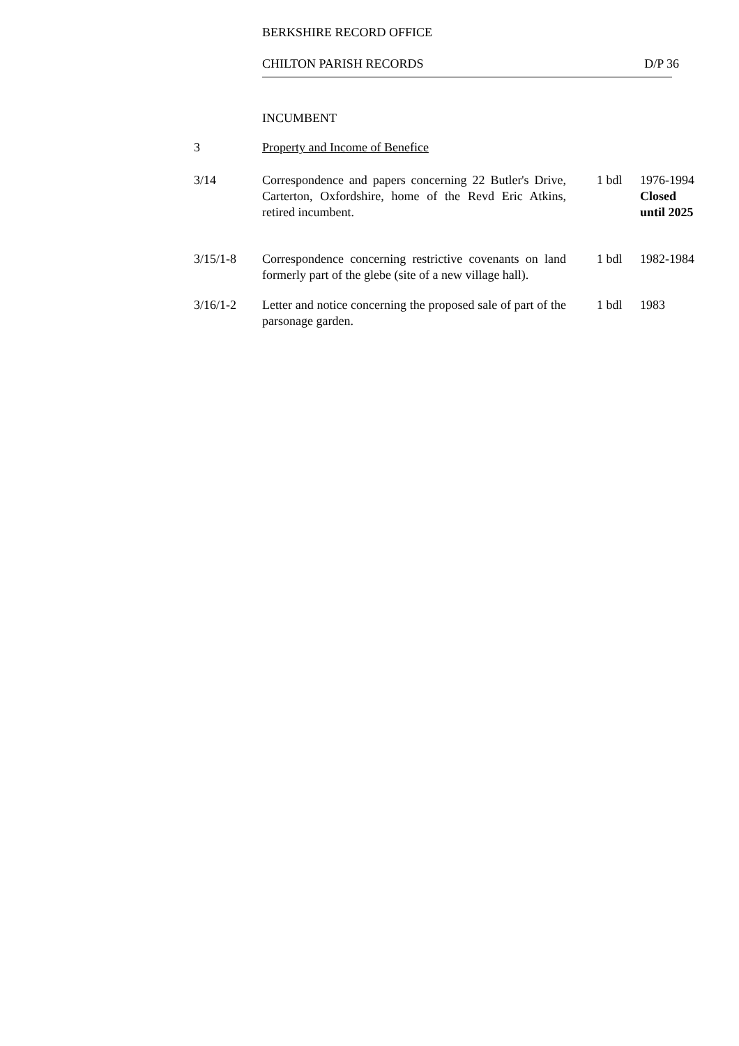BERKSHIRE RECORD OFFICE
CHILTON PARISH RECORDS D/P 36
INCUMBENT
| 3 | Property and Income of Benefice | | |
| 3/14 | Correspondence and papers concerning 22 Butler's Drive, Carterton, Oxfordshire, home of the Revd Eric Atkins, retired incumbent. | 1 bdl | 1976-1994 Closed until 2025 |
| 3/15/1-8 | Correspondence concerning restrictive covenants on land formerly part of the glebe (site of a new village hall). | 1 bdl | 1982-1984 |
| 3/16/1-2 | Letter and notice concerning the proposed sale of part of the parsonage garden. | 1 bdl | 1983 |